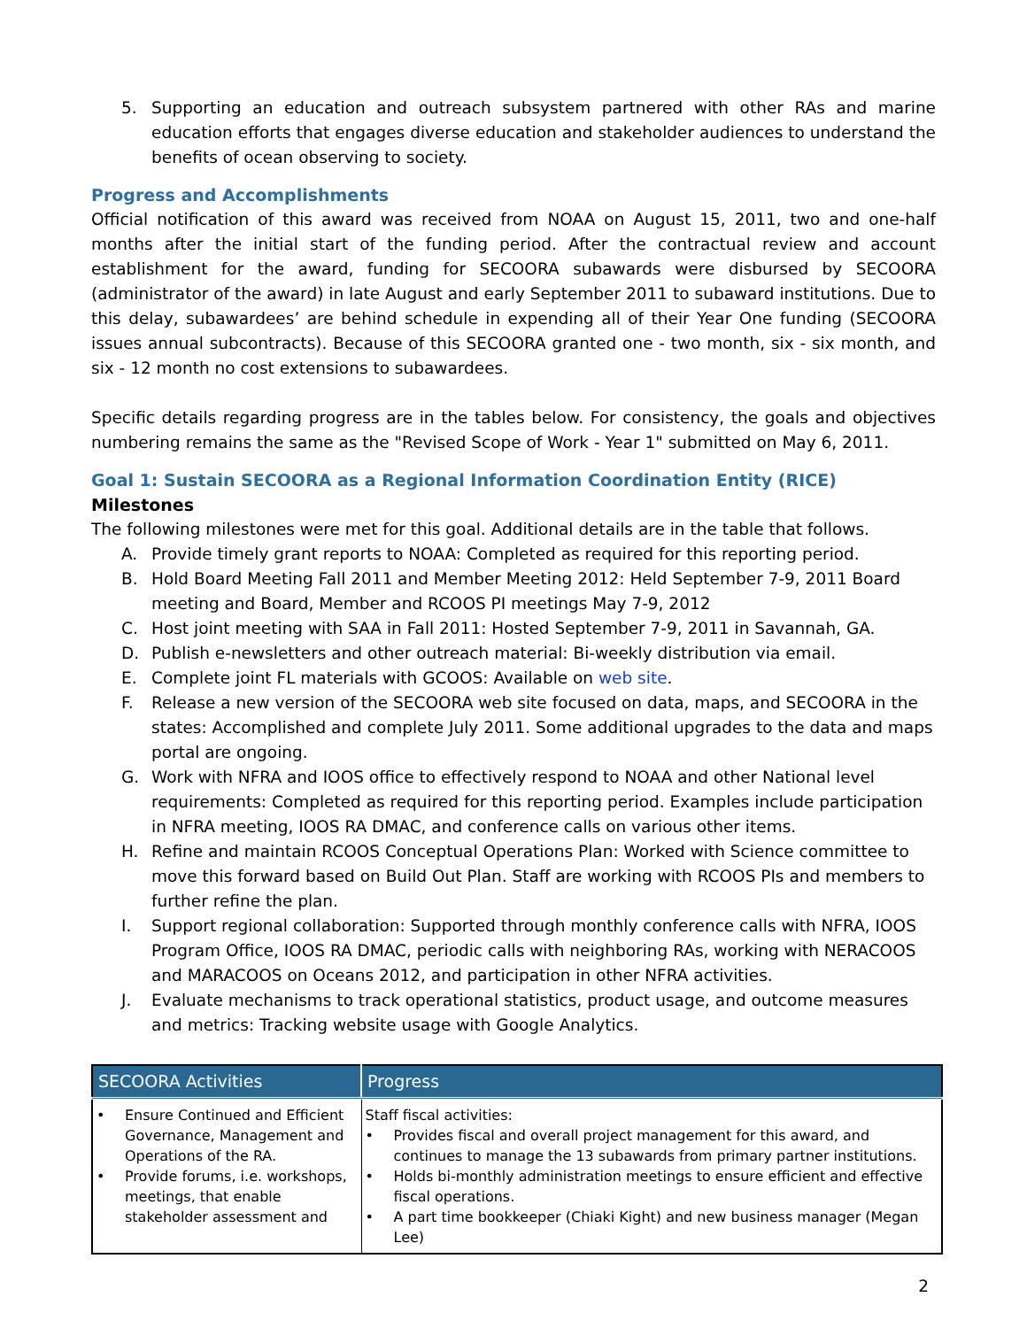5. Supporting an education and outreach subsystem partnered with other RAs and marine education efforts that engages diverse education and stakeholder audiences to understand the benefits of ocean observing to society.
Progress and Accomplishments
Official notification of this award was received from NOAA on August 15, 2011, two and one-half months after the initial start of the funding period. After the contractual review and account establishment for the award, funding for SECOORA subawards were disbursed by SECOORA (administrator of the award) in late August and early September 2011 to subaward institutions. Due to this delay, subawardees’ are behind schedule in expending all of their Year One funding (SECOORA issues annual subcontracts). Because of this SECOORA granted one - two month, six - six month, and six - 12 month no cost extensions to subawardees.
Specific details regarding progress are in the tables below. For consistency, the goals and objectives numbering remains the same as the "Revised Scope of Work - Year 1" submitted on May 6, 2011.
Goal 1: Sustain SECOORA as a Regional Information Coordination Entity (RICE)
Milestones
The following milestones were met for this goal. Additional details are in the table that follows.
A. Provide timely grant reports to NOAA: Completed as required for this reporting period.
B. Hold Board Meeting Fall 2011 and Member Meeting 2012: Held September 7-9, 2011 Board meeting and Board, Member and RCOOS PI meetings May 7-9, 2012
C. Host joint meeting with SAA in Fall 2011: Hosted September 7-9, 2011 in Savannah, GA.
D. Publish e-newsletters and other outreach material: Bi-weekly distribution via email.
E. Complete joint FL materials with GCOOS: Available on web site.
F. Release a new version of the SECOORA web site focused on data, maps, and SECOORA in the states: Accomplished and complete July 2011. Some additional upgrades to the data and maps portal are ongoing.
G. Work with NFRA and IOOS office to effectively respond to NOAA and other National level requirements: Completed as required for this reporting period. Examples include participation in NFRA meeting, IOOS RA DMAC, and conference calls on various other items.
H. Refine and maintain RCOOS Conceptual Operations Plan: Worked with Science committee to move this forward based on Build Out Plan. Staff are working with RCOOS PIs and members to further refine the plan.
I. Support regional collaboration: Supported through monthly conference calls with NFRA, IOOS Program Office, IOOS RA DMAC, periodic calls with neighboring RAs, working with NERACOOS and MARACOOS on Oceans 2012, and participation in other NFRA activities.
J. Evaluate mechanisms to track operational statistics, product usage, and outcome measures and metrics: Tracking website usage with Google Analytics.
| SECOORA Activities | Progress |
| --- | --- |
| • Ensure Continued and Efficient Governance, Management and Operations of the RA. • Provide forums, i.e. workshops, meetings, that enable stakeholder assessment and | Staff fiscal activities: • Provides fiscal and overall project management for this award, and continues to manage the 13 subawards from primary partner institutions. • Holds bi-monthly administration meetings to ensure efficient and effective fiscal operations. • A part time bookkeeper (Chiaki Kight) and new business manager (Megan Lee) |
2